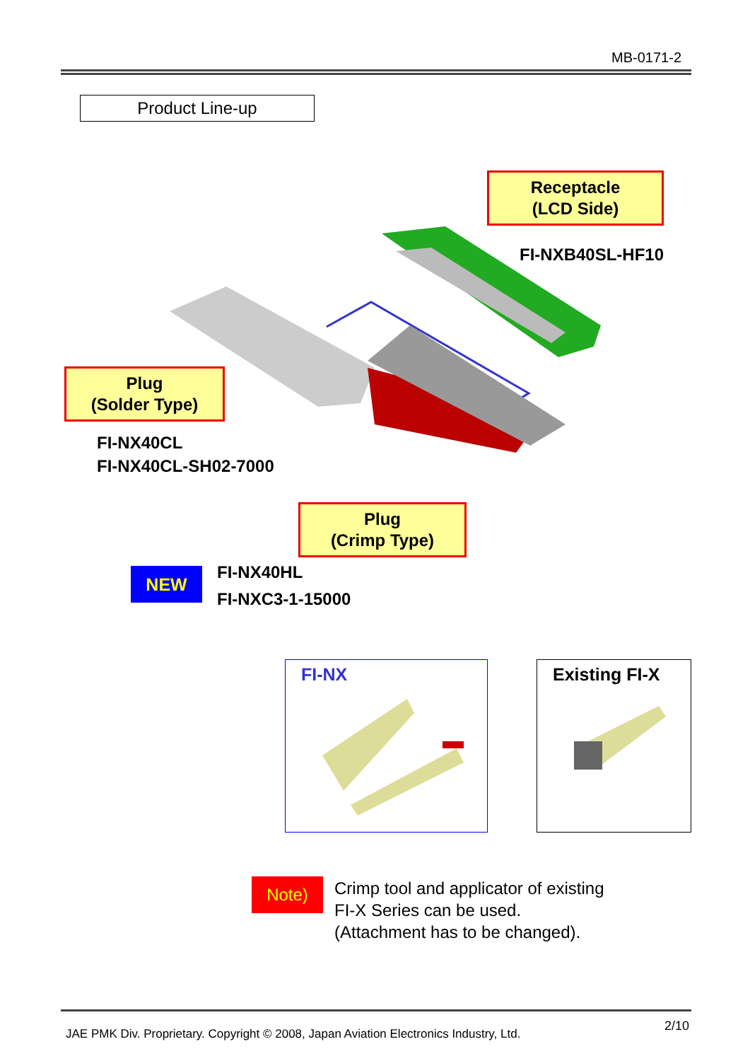MB-0171-2
Product Line-up
Receptacle
(LCD Side)
FI-NXB40SL-HF10
Plug
(Solder Type)
FI-NX40CL
FI-NX40CL-SH02-7000
Plug
(Crimp Type)
NEW
FI-NX40HL
FI-NXC3-1-15000
FI-NX Existing FI-X
Note)
Crimp tool and applicator of existing
FI-X Series can be used.
(Attachment has to be changed).
2/10
JAE PMK Div. Proprietary. Copyright © 2008, Japan Aviation Electronics Industry, Ltd.